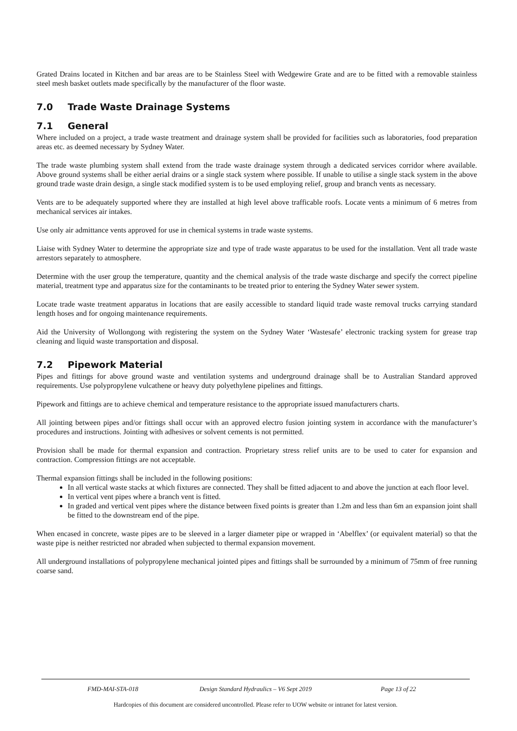Grated Drains located in Kitchen and bar areas are to be Stainless Steel with Wedgewire Grate and are to be fitted with a removable stainless steel mesh basket outlets made specifically by the manufacturer of the floor waste.
7.0 Trade Waste Drainage Systems
7.1 General
Where included on a project, a trade waste treatment and drainage system shall be provided for facilities such as laboratories, food preparation areas etc. as deemed necessary by Sydney Water.
The trade waste plumbing system shall extend from the trade waste drainage system through a dedicated services corridor where available. Above ground systems shall be either aerial drains or a single stack system where possible. If unable to utilise a single stack system in the above ground trade waste drain design, a single stack modified system is to be used employing relief, group and branch vents as necessary.
Vents are to be adequately supported where they are installed at high level above trafficable roofs. Locate vents a minimum of 6 metres from mechanical services air intakes.
Use only air admittance vents approved for use in chemical systems in trade waste systems.
Liaise with Sydney Water to determine the appropriate size and type of trade waste apparatus to be used for the installation. Vent all trade waste arrestors separately to atmosphere.
Determine with the user group the temperature, quantity and the chemical analysis of the trade waste discharge and specify the correct pipeline material, treatment type and apparatus size for the contaminants to be treated prior to entering the Sydney Water sewer system.
Locate trade waste treatment apparatus in locations that are easily accessible to standard liquid trade waste removal trucks carrying standard length hoses and for ongoing maintenance requirements.
Aid the University of Wollongong with registering the system on the Sydney Water ‘Wastesafe’ electronic tracking system for grease trap cleaning and liquid waste transportation and disposal.
7.2 Pipework Material
Pipes and fittings for above ground waste and ventilation systems and underground drainage shall be to Australian Standard approved requirements. Use polypropylene vulcathene or heavy duty polyethylene pipelines and fittings.
Pipework and fittings are to achieve chemical and temperature resistance to the appropriate issued manufacturers charts.
All jointing between pipes and/or fittings shall occur with an approved electro fusion jointing system in accordance with the manufacturer’s procedures and instructions. Jointing with adhesives or solvent cements is not permitted.
Provision shall be made for thermal expansion and contraction. Proprietary stress relief units are to be used to cater for expansion and contraction. Compression fittings are not acceptable.
Thermal expansion fittings shall be included in the following positions:
In all vertical waste stacks at which fixtures are connected. They shall be fitted adjacent to and above the junction at each floor level.
In vertical vent pipes where a branch vent is fitted.
In graded and vertical vent pipes where the distance between fixed points is greater than 1.2m and less than 6m an expansion joint shall be fitted to the downstream end of the pipe.
When encased in concrete, waste pipes are to be sleeved in a larger diameter pipe or wrapped in ‘Abelflex’ (or equivalent material) so that the waste pipe is neither restricted nor abraded when subjected to thermal expansion movement.
All underground installations of polypropylene mechanical jointed pipes and fittings shall be surrounded by a minimum of 75mm of free running coarse sand.
FMD-MAI-STA-018 Design Standard Hydraulics – V6 Sept 2019
Page 13 of 22
Hardcopies of this document are considered uncontrolled. Please refer to UOW website or intranet for latest version.